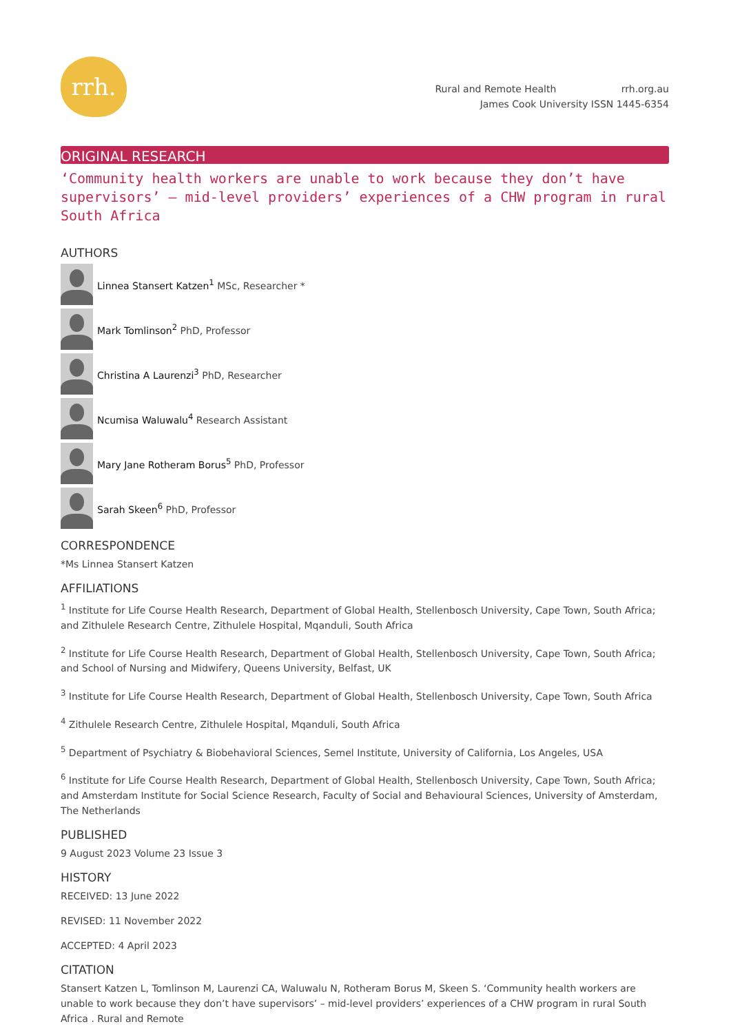rrh.
Rural and Remote Health rrh.org.au
James Cook University ISSN 1445-6354
ORIGINAL RESEARCH
‘Community health workers are unable to work because they don’t have supervisors’ – mid-level providers’ experiences of a CHW program in rural South Africa
AUTHORS
Linnea Stansert Katzen<sup>1</sup> MSc, Researcher *
Mark Tomlinson<sup>2</sup> PhD, Professor
Christina A Laurenzi<sup>3</sup> PhD, Researcher
Ncumisa Waluwalu<sup>4</sup> Research Assistant
Mary Jane Rotheram Borus<sup>5</sup> PhD, Professor
Sarah Skeen<sup>6</sup> PhD, Professor
CORRESPONDENCE
*Ms Linnea Stansert Katzen
AFFILIATIONS
<sup>1</sup> Institute for Life Course Health Research, Department of Global Health, Stellenbosch University, Cape Town, South Africa; and Zithulele Research Centre, Zithulele Hospital, Mqanduli, South Africa
<sup>2</sup> Institute for Life Course Health Research, Department of Global Health, Stellenbosch University, Cape Town, South Africa; and School of Nursing and Midwifery, Queens University, Belfast, UK
<sup>3</sup> Institute for Life Course Health Research, Department of Global Health, Stellenbosch University, Cape Town, South Africa
<sup>4</sup> Zithulele Research Centre, Zithulele Hospital, Mqanduli, South Africa
<sup>5</sup> Department of Psychiatry & Biobehavioral Sciences, Semel Institute, University of California, Los Angeles, USA
<sup>6</sup> Institute for Life Course Health Research, Department of Global Health, Stellenbosch University, Cape Town, South Africa; and Amsterdam Institute for Social Science Research, Faculty of Social and Behavioural Sciences, University of Amsterdam, The Netherlands
PUBLISHED
9 August 2023 Volume 23 Issue 3
HISTORY
RECEIVED: 13 June 2022
REVISED: 11 November 2022
ACCEPTED: 4 April 2023
CITATION
Stansert Katzen L, Tomlinson M, Laurenzi CA, Waluwalu N, Rotheram Borus M, Skeen S. ‘Community health workers are unable to work because they don’t have supervisors’ – mid-level providers’ experiences of a CHW program in rural South Africa . Rural and Remote